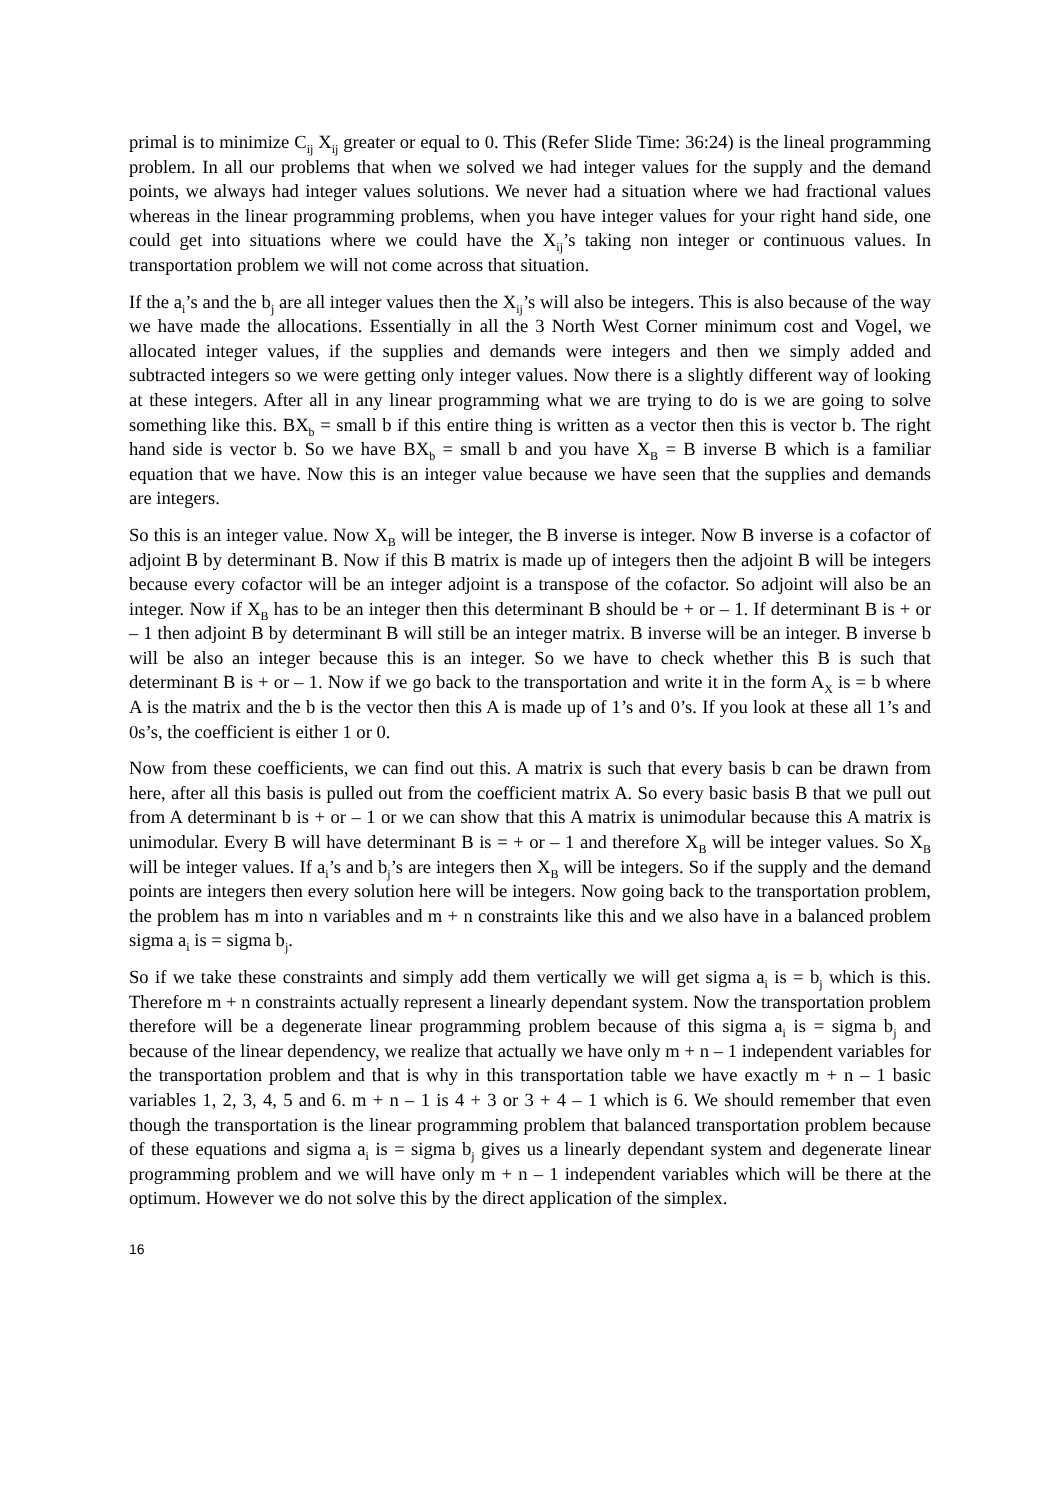primal is to minimize C<sub>ij</sub> X<sub>ij</sub> greater or equal to 0. This (Refer Slide Time: 36:24) is the lineal programming problem. In all our problems that when we solved we had integer values for the supply and the demand points, we always had integer values solutions. We never had a situation where we had fractional values whereas in the linear programming problems, when you have integer values for your right hand side, one could get into situations where we could have the X<sub>ij</sub>’s taking non integer or continuous values. In transportation problem we will not come across that situation.
If the a<sub>i</sub>’s and the b<sub>j</sub> are all integer values then the X<sub>ij</sub>’s will also be integers. This is also because of the way we have made the allocations. Essentially in all the 3 North West Corner minimum cost and Vogel, we allocated integer values, if the supplies and demands were integers and then we simply added and subtracted integers so we were getting only integer values. Now there is a slightly different way of looking at these integers. After all in any linear programming what we are trying to do is we are going to solve something like this. BX<sub>b</sub> = small b if this entire thing is written as a vector then this is vector b. The right hand side is vector b. So we have BX<sub>b</sub> = small b and you have X<sub>B</sub> = B inverse B which is a familiar equation that we have. Now this is an integer value because we have seen that the supplies and demands are integers.
So this is an integer value. Now X<sub>B</sub> will be integer, the B inverse is integer. Now B inverse is a cofactor of adjoint B by determinant B. Now if this B matrix is made up of integers then the adjoint B will be integers because every cofactor will be an integer adjoint is a transpose of the cofactor. So adjoint will also be an integer. Now if X<sub>B</sub> has to be an integer then this determinant B should be + or – 1. If determinant B is + or – 1 then adjoint B by determinant B will still be an integer matrix. B inverse will be an integer. B inverse b will be also an integer because this is an integer. So we have to check whether this B is such that determinant B is + or – 1. Now if we go back to the transportation and write it in the form A<sub>X</sub> is = b where A is the matrix and the b is the vector then this A is made up of 1’s and 0’s. If you look at these all 1’s and 0s’s, the coefficient is either 1 or 0.
Now from these coefficients, we can find out this. A matrix is such that every basis b can be drawn from here, after all this basis is pulled out from the coefficient matrix A. So every basic basis B that we pull out from A determinant b is + or – 1 or we can show that this A matrix is unimodular because this A matrix is unimodular. Every B will have determinant B is = + or – 1 and therefore X<sub>B</sub> will be integer values. So X<sub>B</sub> will be integer values. If a<sub>i</sub>’s and b<sub>j</sub>’s are integers then X<sub>B</sub> will be integers. So if the supply and the demand points are integers then every solution here will be integers. Now going back to the transportation problem, the problem has m into n variables and m + n constraints like this and we also have in a balanced problem sigma a<sub>i</sub> is = sigma b<sub>j</sub>.
So if we take these constraints and simply add them vertically we will get sigma a<sub>i</sub> is = b<sub>j</sub> which is this. Therefore m + n constraints actually represent a linearly dependant system. Now the transportation problem therefore will be a degenerate linear programming problem because of this sigma a<sub>i</sub> is = sigma b<sub>j</sub> and because of the linear dependency, we realize that actually we have only m + n – 1 independent variables for the transportation problem and that is why in this transportation table we have exactly m + n – 1 basic variables 1, 2, 3, 4, 5 and 6. m + n – 1 is 4 + 3 or 3 + 4 – 1 which is 6. We should remember that even though the transportation is the linear programming problem that balanced transportation problem because of these equations and sigma a<sub>i</sub> is = sigma b<sub>j</sub> gives us a linearly dependant system and degenerate linear programming problem and we will have only m + n – 1 independent variables which will be there at the optimum. However we do not solve this by the direct application of the simplex.
16